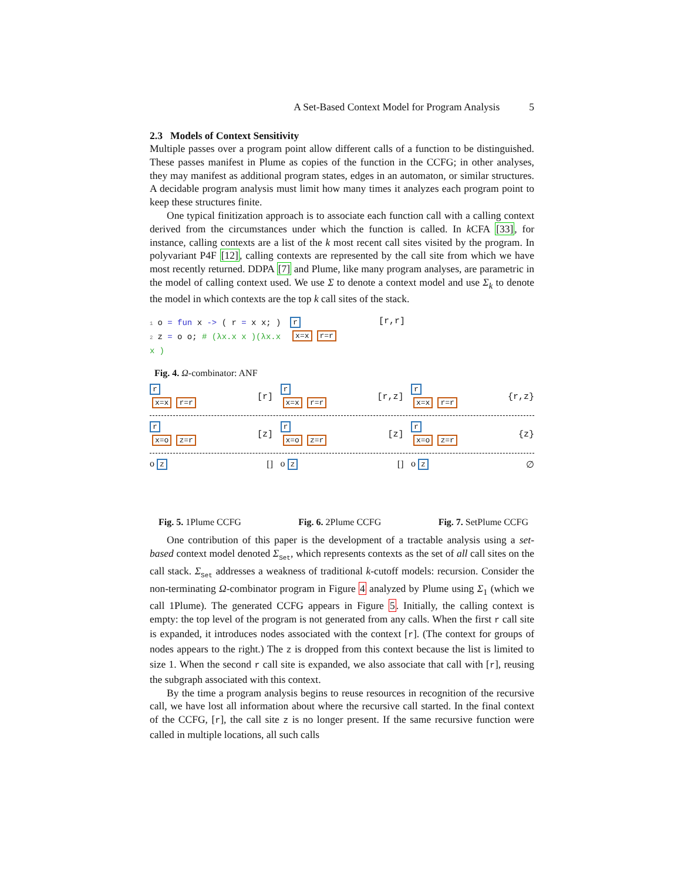A Set-Based Context Model for Program Analysis 5
2.3 Models of Context Sensitivity
Multiple passes over a program point allow different calls of a function to be distinguished. These passes manifest in Plume as copies of the function in the CCFG; in other analyses, they may manifest as additional program states, edges in an automaton, or similar structures. A decidable program analysis must limit how many times it analyzes each program point to keep these structures finite.
One typical finitization approach is to associate each function call with a calling context derived from the circumstances under which the function is called. In k CFA [33], for instance, calling contexts are a list of the k most recent call sites visited by the program. In polyvariant P4F [12], calling contexts are represented by the call site from which we have most recently returned. DDPA [7] and Plume, like many program analyses, are parametric in the model of calling context used. We use Σ to denote a context model and use Σ<sub>k</sub> to denote the model in which contexts are the top k call sites of the stack.
1 o = fun x -> ( r = x x; )
2 z = o o; # (λx.x x)(λx.x x)
Fig. 4. Ω-combinator: ANF
r
x=x r=r
[r,r]
r
x=x r=r
[r]
r
x=x r=r
[r,z]
r
x=x r=r
{r,z}
r
x=o z=r
[z]
r
x=o z=r
[z]
r
x=o z=r
{z}
o z
[]
o z
[]
o z
∅
Fig. 5. 1Plume CCFG Fig. 6. 2Plume CCFG Fig. 7. SetPlume CCFG
One contribution of this paper is the development of a tractable analysis using a set-based context model denoted Σ<sub>Set</sub>, which represents contexts as the set of all call sites on the call stack. Σ<sub>Set</sub> addresses a weakness of traditional k-cutoff models: recursion. Consider the non-terminating Ω-combinator program in Figure 4 analyzed by Plume using Σ<sub>1</sub> (which we call 1Plume). The generated CCFG appears in Figure 5. Initially, the calling context is empty: the top level of the program is not generated from any calls. When the first r call site is expanded, it introduces nodes associated with the context [r]. (The context for groups of nodes appears to the right.) The z is dropped from this context because the list is limited to size 1. When the second r call site is expanded, we also associate that call with [r], reusing the subgraph associated with this context.
By the time a program analysis begins to reuse resources in recognition of the recursive call, we have lost all information about where the recursive call started. In the final context of the CCFG, [r], the call site z is no longer present. If the same recursive function were called in multiple locations, all such calls